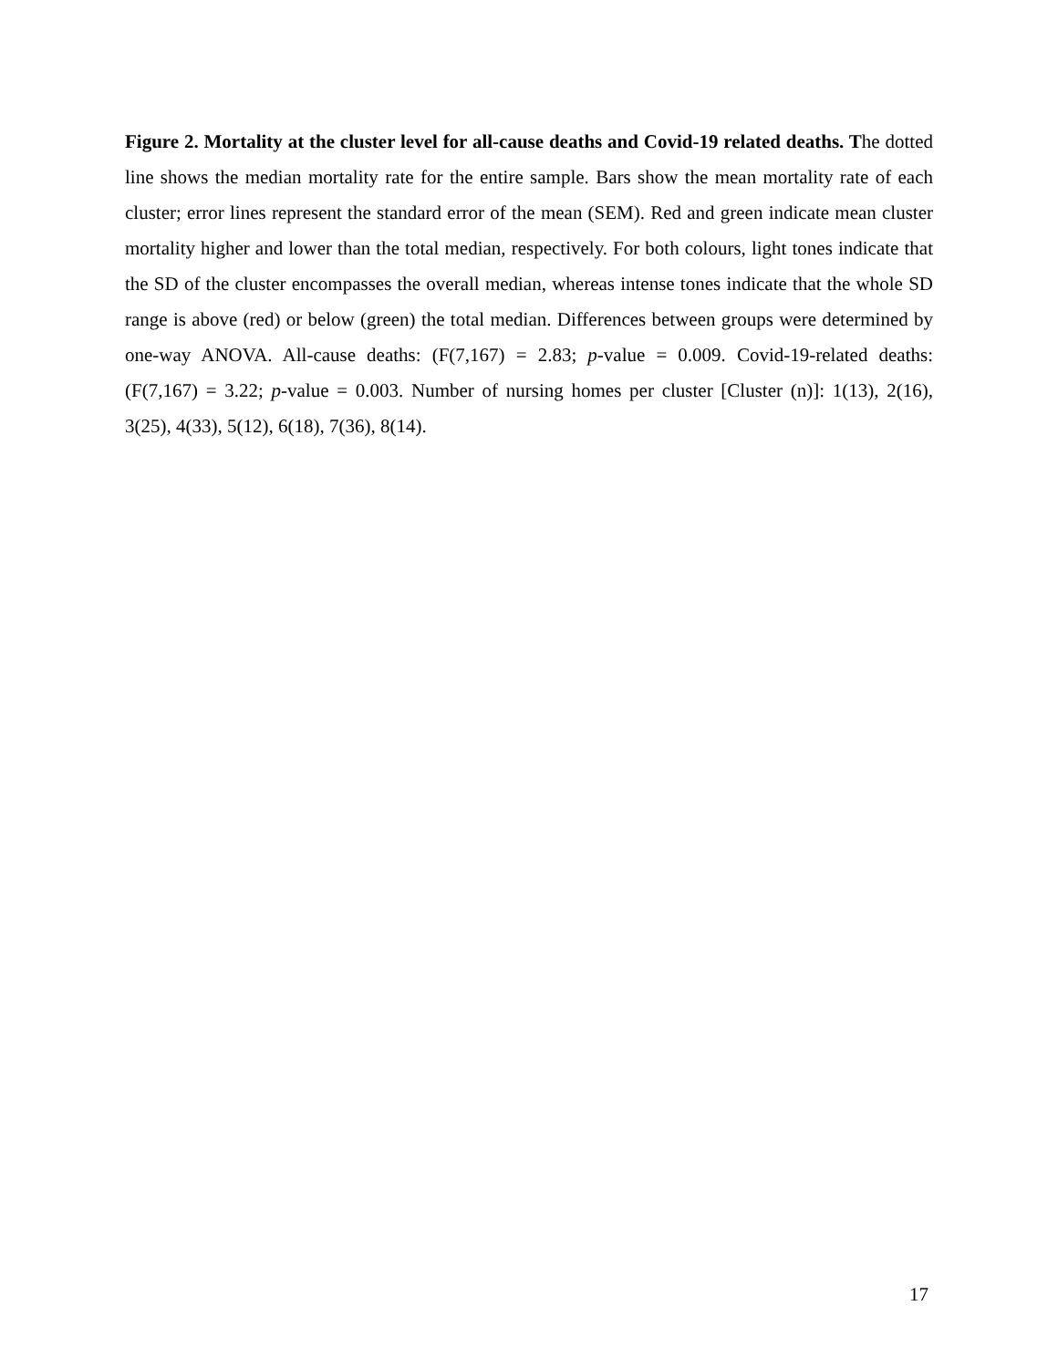Figure 2. Mortality at the cluster level for all-cause deaths and Covid-19 related deaths. The dotted line shows the median mortality rate for the entire sample. Bars show the mean mortality rate of each cluster; error lines represent the standard error of the mean (SEM). Red and green indicate mean cluster mortality higher and lower than the total median, respectively. For both colours, light tones indicate that the SD of the cluster encompasses the overall median, whereas intense tones indicate that the whole SD range is above (red) or below (green) the total median. Differences between groups were determined by one-way ANOVA. All-cause deaths: (F(7,167) = 2.83; p-value = 0.009. Covid-19-related deaths: (F(7,167) = 3.22; p-value = 0.003. Number of nursing homes per cluster [Cluster (n)]: 1(13), 2(16), 3(25), 4(33), 5(12), 6(18), 7(36), 8(14).
17